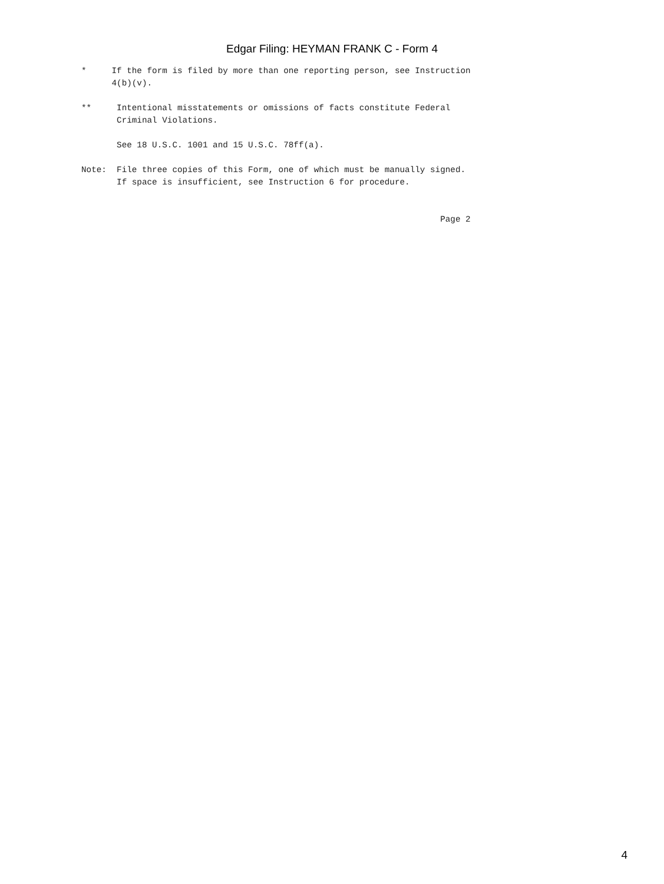Edgar Filing: HEYMAN FRANK C - Form 4
*     If the form is filed by more than one reporting person, see Instruction
      4(b)(v).

**     Intentional misstatements or omissions of facts constitute Federal
       Criminal Violations.

       See 18 U.S.C. 1001 and 15 U.S.C. 78ff(a).

Note:  File three copies of this Form, one of which must be manually signed.
       If space is insufficient, see Instruction 6 for procedure.


                                                                       Page 2
4